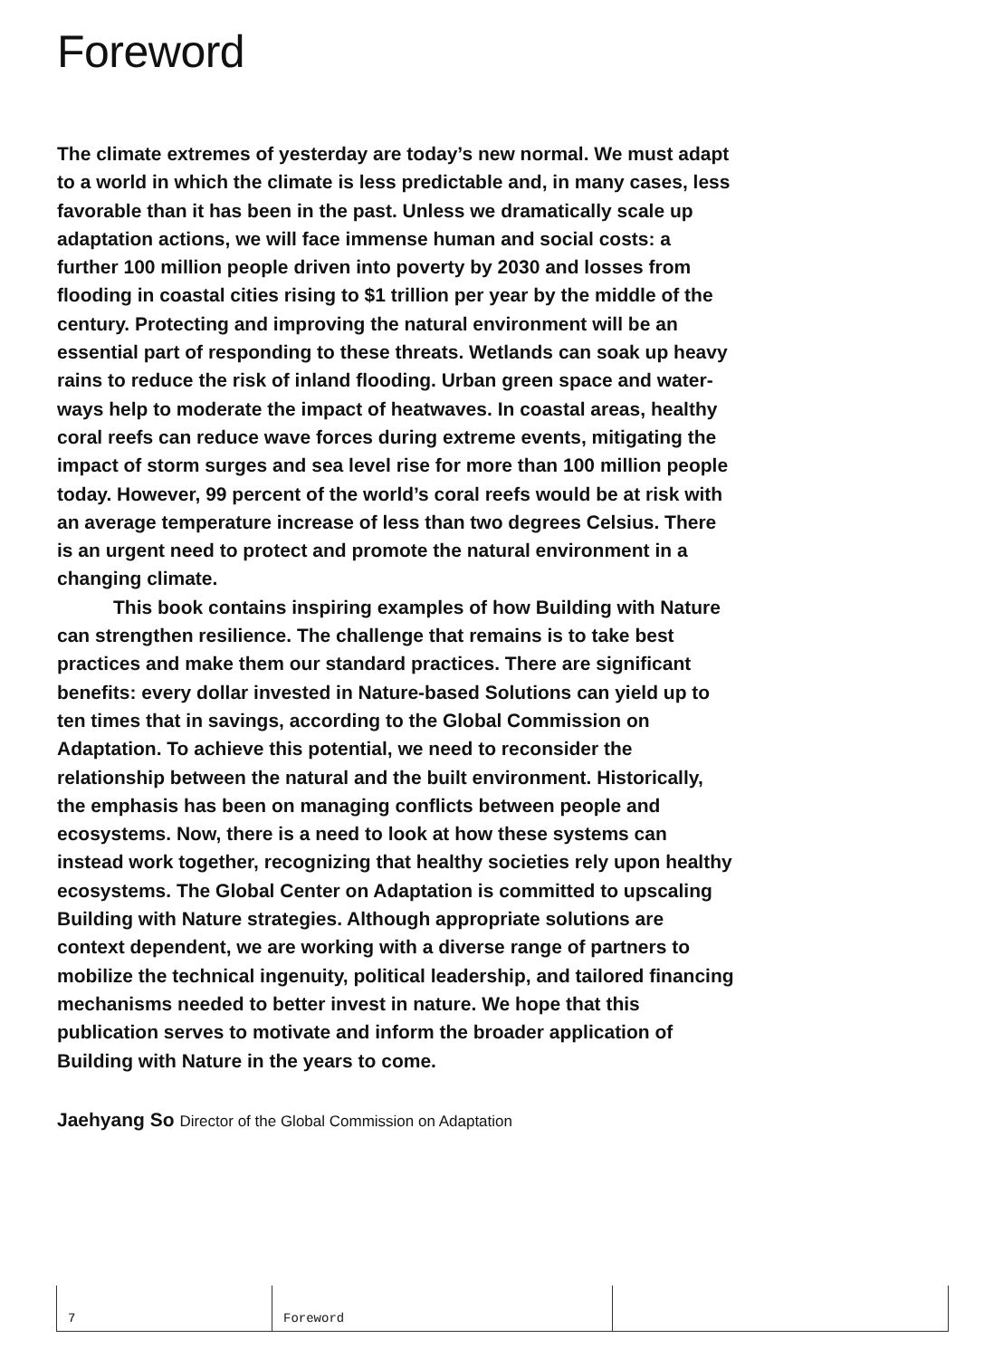Foreword
The climate extremes of yesterday are today’s new normal. We must adapt to a world in which the climate is less predictable and, in many cases, less favorable than it has been in the past. Unless we dramatically scale up adaptation actions, we will face immense human and social costs: a further 100 million people driven into poverty by 2030 and losses from flooding in coastal cities rising to $1 trillion per year by the middle of the century. Protecting and improving the natural environment will be an essential part of responding to these threats. Wetlands can soak up heavy rains to reduce the risk of inland flooding. Urban green space and water-ways help to moderate the impact of heatwaves. In coastal areas, healthy coral reefs can reduce wave forces during extreme events, mitigating the impact of storm surges and sea level rise for more than 100 million people today. However, 99 percent of the world’s coral reefs would be at risk with an average temperature increase of less than two degrees Celsius. There is an urgent need to protect and promote the natural environment in a changing climate.
This book contains inspiring examples of how Building with Nature can strengthen resilience. The challenge that remains is to take best practices and make them our standard practices. There are significant benefits: every dollar invested in Nature-based Solutions can yield up to ten times that in savings, according to the Global Commission on Adaptation. To achieve this potential, we need to reconsider the relationship between the natural and the built environment. Historically, the emphasis has been on managing conflicts between people and ecosystems. Now, there is a need to look at how these systems can instead work together, recognizing that healthy societies rely upon healthy ecosystems. The Global Center on Adaptation is committed to upscaling Building with Nature strategies. Although appropriate solutions are context dependent, we are working with a diverse range of partners to mobilize the technical ingenuity, political leadership, and tailored financing mechanisms needed to better invest in nature. We hope that this publication serves to motivate and inform the broader application of Building with Nature in the years to come.
Jaehyang So Director of the Global Commission on Adaptation
7 Foreword